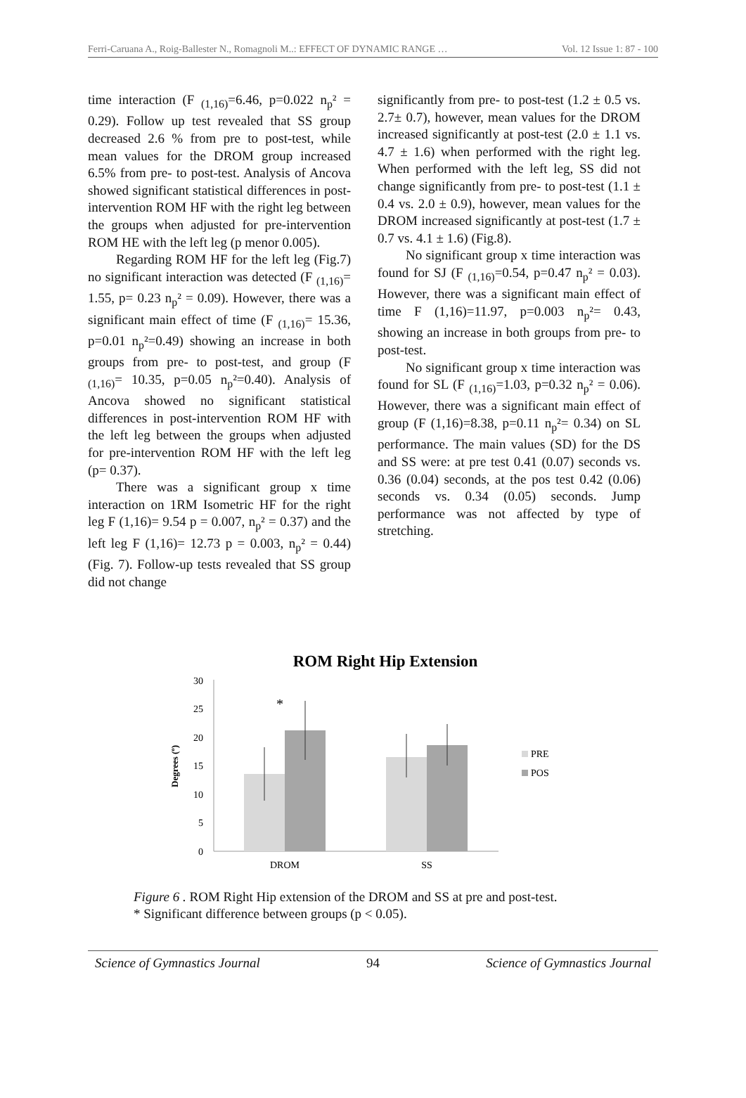Ferri-Caruana A., Roig-Ballester N., Romagnoli M..: EFFECT OF DYNAMIC RANGE … Vol. 12 Issue 1: 87 - 100
time interaction (F <sub>(1,16)</sub>=6.46, p=0.022 n<sub>p</sub>² = 0.29). Follow up test revealed that SS group decreased 2.6 % from pre to post-test, while mean values for the DROM group increased 6.5% from pre- to post-test. Analysis of Ancova showed significant statistical differences in post-intervention ROM HF with the right leg between the groups when adjusted for pre-intervention ROM HE with the left leg (p menor 0.005).
Regarding ROM HF for the left leg (Fig.7) no significant interaction was detected (F <sub>(1,16)</sub>= 1.55, p= 0.23 n<sub>p</sub>² = 0.09). However, there was a significant main effect of time (F <sub>(1,16)</sub>= 15.36, p=0.01 n<sub>p</sub>²=0.49) showing an increase in both groups from pre- to post-test, and group (F <sub>(1,16)</sub>= 10.35, p=0.05 n<sub>p</sub>²=0.40). Analysis of Ancova showed no significant statistical differences in post-intervention ROM HF with the left leg between the groups when adjusted for pre-intervention ROM HF with the left leg (p= 0.37).
There was a significant group x time interaction on 1RM Isometric HF for the right leg F (1,16)= 9.54 p = 0.007, n<sub>p</sub>² = 0.37) and the left leg F (1,16)= 12.73 p = 0.003, n<sub>p</sub>² = 0.44) (Fig. 7). Follow-up tests revealed that SS group did not change
significantly from pre- to post-test (1.2 ± 0.5 vs. 2.7± 0.7), however, mean values for the DROM increased significantly at post-test (2.0 ± 1.1 vs. 4.7 ± 1.6) when performed with the right leg. When performed with the left leg, SS did not change significantly from pre- to post-test (1.1 ± 0.4 vs. 2.0 ± 0.9), however, mean values for the DROM increased significantly at post-test (1.7 ± 0.7 vs. 4.1 ± 1.6) (Fig.8).
No significant group x time interaction was found for SJ (F <sub>(1,16)</sub>=0.54, p=0.47 n<sub>p</sub>² = 0.03). However, there was a significant main effect of time F (1,16)=11.97, p=0.003 n<sub>p</sub>²= 0.43, showing an increase in both groups from pre- to post-test.
No significant group x time interaction was found for SL (F <sub>(1,16)</sub>=1.03, p=0.32 n<sub>p</sub>² = 0.06). However, there was a significant main effect of group (F (1,16)=8.38, p=0.11 n<sub>p</sub>²= 0.34) on SL performance. The main values (SD) for the DS and SS were: at pre test 0.41 (0.07) seconds vs. 0.36 (0.04) seconds, at the pos test 0.42 (0.06) seconds vs. 0.34 (0.05) seconds. Jump performance was not affected by type of stretching.
ROM Right Hip Extension
Degrees (º)
0
5
10
15
20
25
30
*
DROM
SS
PRE
POS
Figure 6 . ROM Right Hip extension of the DROM and SS at pre and post-test.
* Significant difference between groups (p < 0.05).
Science of Gymnastics Journal 94 Science of Gymnastics Journal